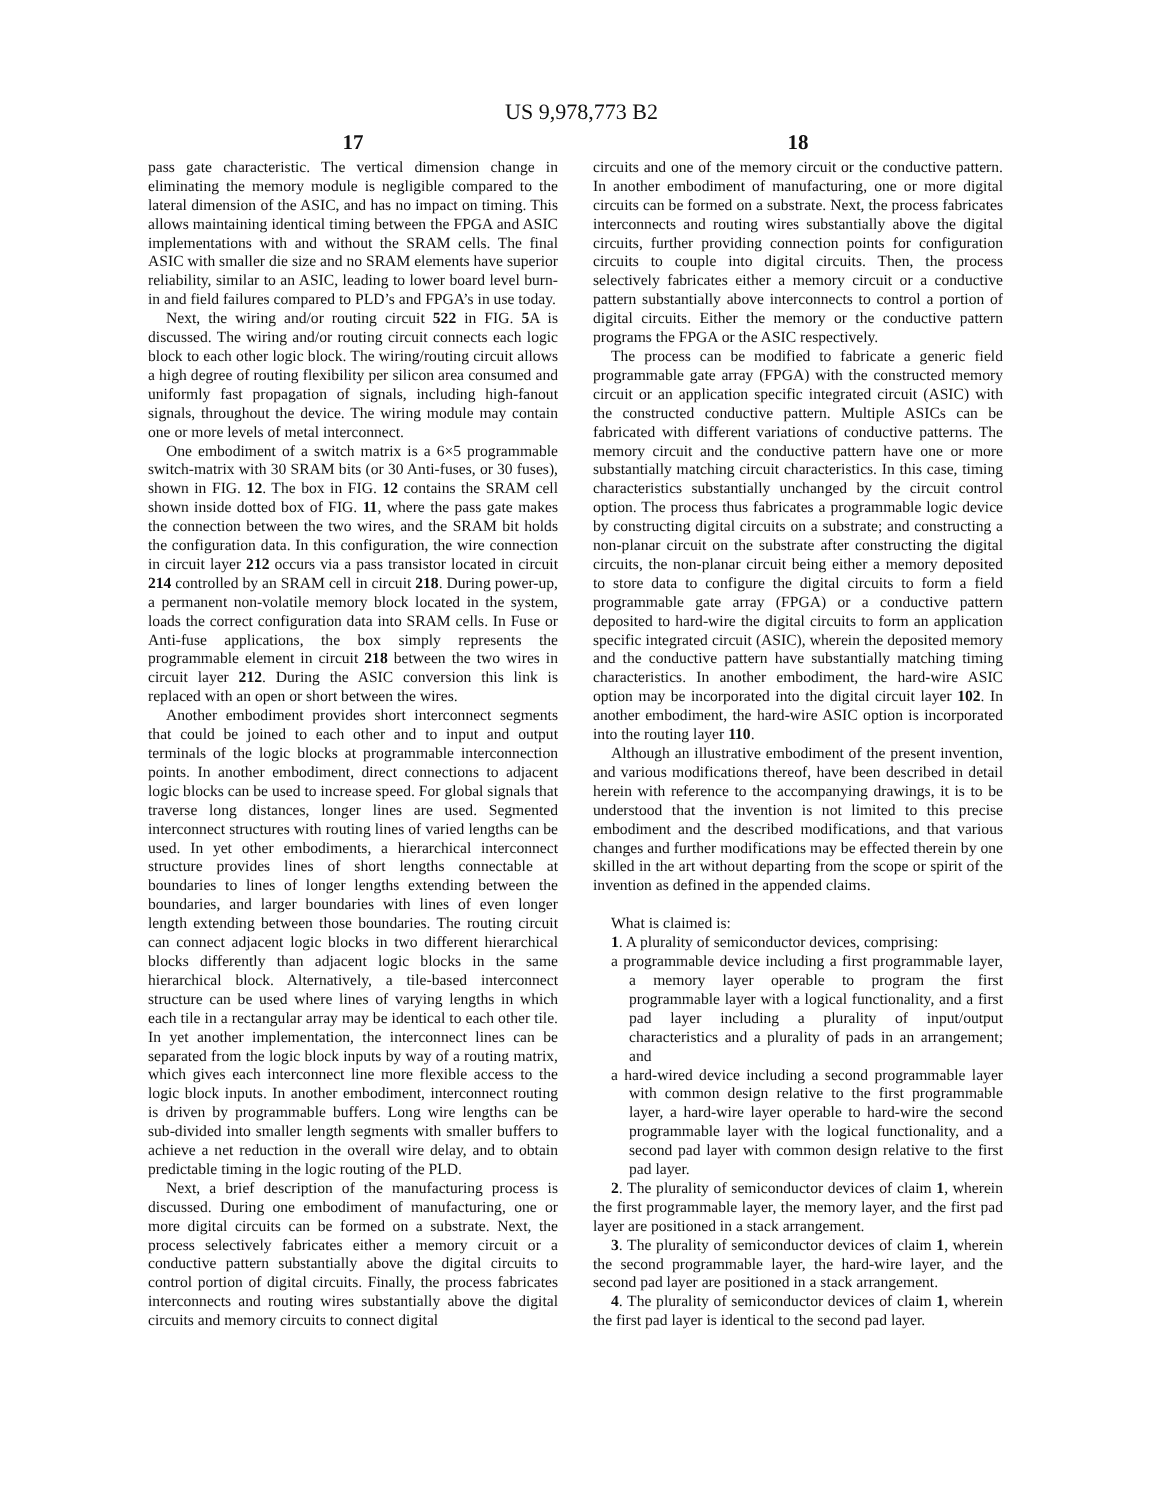US 9,978,773 B2
17
pass gate characteristic. The vertical dimension change in eliminating the memory module is negligible compared to the lateral dimension of the ASIC, and has no impact on timing. This allows maintaining identical timing between the FPGA and ASIC implementations with and without the SRAM cells. The final ASIC with smaller die size and no SRAM elements have superior reliability, similar to an ASIC, leading to lower board level burn-in and field failures compared to PLD’s and FPGA’s in use today.
Next, the wiring and/or routing circuit 522 in FIG. 5 A is discussed. The wiring and/or routing circuit connects each logic block to each other logic block. The wiring/routing circuit allows a high degree of routing flexibility per silicon area consumed and uniformly fast propagation of signals, including high-fanout signals, throughout the device. The wiring module may contain one or more levels of metal interconnect.
One embodiment of a switch matrix is a 6×5 programmable switch-matrix with 30 SRAM bits (or 30 Anti-fuses, or 30 fuses), shown in FIG. 12. The box in FIG. 12 contains the SRAM cell shown inside dotted box of FIG. 11, where the pass gate makes the connection between the two wires, and the SRAM bit holds the configuration data. In this configuration, the wire connection in circuit layer 212 occurs via a pass transistor located in circuit 214 controlled by an SRAM cell in circuit 218. During power-up, a permanent non-volatile memory block located in the system, loads the correct configuration data into SRAM cells. In Fuse or Anti-fuse applications, the box simply represents the programmable element in circuit 218 between the two wires in circuit layer 212. During the ASIC conversion this link is replaced with an open or short between the wires.
Another embodiment provides short interconnect segments that could be joined to each other and to input and output terminals of the logic blocks at programmable interconnection points. In another embodiment, direct connections to adjacent logic blocks can be used to increase speed. For global signals that traverse long distances, longer lines are used. Segmented interconnect structures with routing lines of varied lengths can be used. In yet other embodiments, a hierarchical interconnect structure provides lines of short lengths connectable at boundaries to lines of longer lengths extending between the boundaries, and larger boundaries with lines of even longer length extending between those boundaries. The routing circuit can connect adjacent logic blocks in two different hierarchical blocks differently than adjacent logic blocks in the same hierarchical block. Alternatively, a tile-based interconnect structure can be used where lines of varying lengths in which each tile in a rectangular array may be identical to each other tile. In yet another implementation, the interconnect lines can be separated from the logic block inputs by way of a routing matrix, which gives each interconnect line more flexible access to the logic block inputs. In another embodiment, interconnect routing is driven by programmable buffers. Long wire lengths can be sub-divided into smaller length segments with smaller buffers to achieve a net reduction in the overall wire delay, and to obtain predictable timing in the logic routing of the PLD.
Next, a brief description of the manufacturing process is discussed. During one embodiment of manufacturing, one or more digital circuits can be formed on a substrate. Next, the process selectively fabricates either a memory circuit or a conductive pattern substantially above the digital circuits to control portion of digital circuits. Finally, the process fabricates interconnects and routing wires substantially above the digital circuits and memory circuits to connect digital
18
circuits and one of the memory circuit or the conductive pattern. In another embodiment of manufacturing, one or more digital circuits can be formed on a substrate. Next, the process fabricates interconnects and routing wires substantially above the digital circuits, further providing connection points for configuration circuits to couple into digital circuits. Then, the process selectively fabricates either a memory circuit or a conductive pattern substantially above interconnects to control a portion of digital circuits. Either the memory or the conductive pattern programs the FPGA or the ASIC respectively.
The process can be modified to fabricate a generic field programmable gate array (FPGA) with the constructed memory circuit or an application specific integrated circuit (ASIC) with the constructed conductive pattern. Multiple ASICs can be fabricated with different variations of conductive patterns. The memory circuit and the conductive pattern have one or more substantially matching circuit characteristics. In this case, timing characteristics substantially unchanged by the circuit control option. The process thus fabricates a programmable logic device by constructing digital circuits on a substrate; and constructing a non-planar circuit on the substrate after constructing the digital circuits, the non-planar circuit being either a memory deposited to store data to configure the digital circuits to form a field programmable gate array (FPGA) or a conductive pattern deposited to hard-wire the digital circuits to form an application specific integrated circuit (ASIC), wherein the deposited memory and the conductive pattern have substantially matching timing characteristics. In another embodiment, the hard-wire ASIC option may be incorporated into the digital circuit layer 102. In another embodiment, the hard-wire ASIC option is incorporated into the routing layer 110.
Although an illustrative embodiment of the present invention, and various modifications thereof, have been described in detail herein with reference to the accompanying drawings, it is to be understood that the invention is not limited to this precise embodiment and the described modifications, and that various changes and further modifications may be effected therein by one skilled in the art without departing from the scope or spirit of the invention as defined in the appended claims.
What is claimed is:
1. A plurality of semiconductor devices, comprising:
a programmable device including a first programmable layer, a memory layer operable to program the first programmable layer with a logical functionality, and a first pad layer including a plurality of input/output characteristics and a plurality of pads in an arrangement; and
a hard-wired device including a second programmable layer with common design relative to the first programmable layer, a hard-wire layer operable to hard-wire the second programmable layer with the logical functionality, and a second pad layer with common design relative to the first pad layer.
2. The plurality of semiconductor devices of claim 1, wherein the first programmable layer, the memory layer, and the first pad layer are positioned in a stack arrangement.
3. The plurality of semiconductor devices of claim 1, wherein the second programmable layer, the hard-wire layer, and the second pad layer are positioned in a stack arrangement.
4. The plurality of semiconductor devices of claim 1, wherein the first pad layer is identical to the second pad layer.